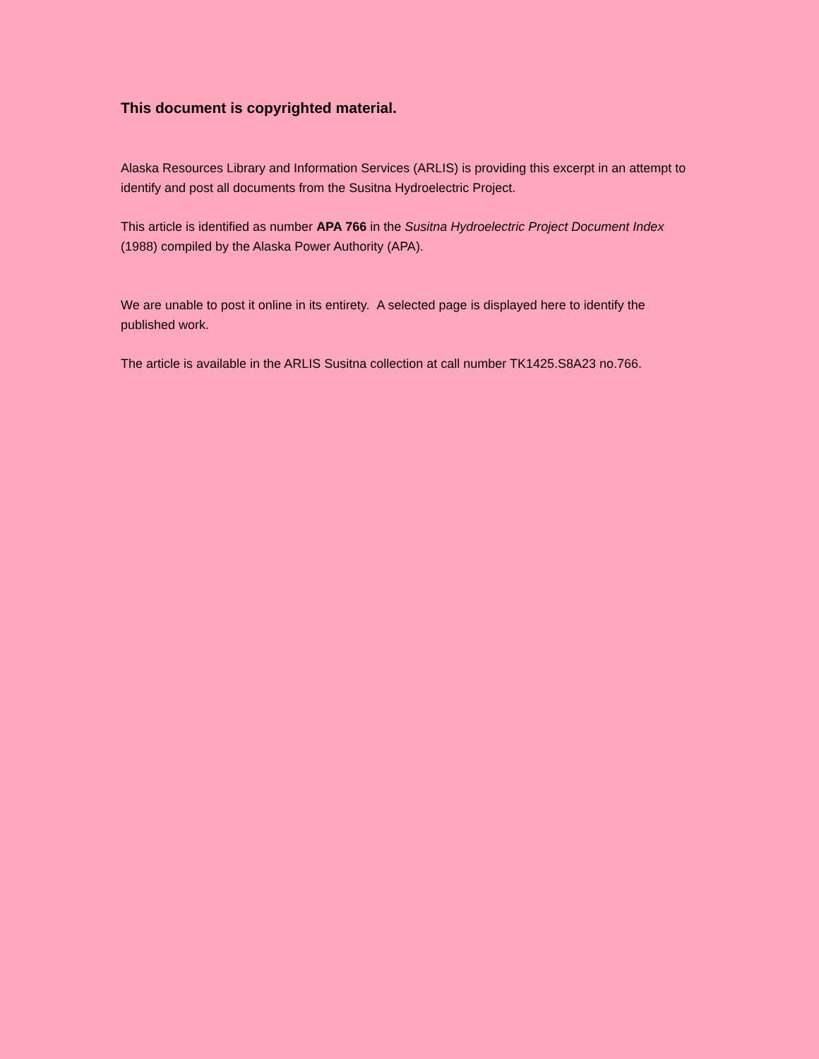This document is copyrighted material.
Alaska Resources Library and Information Services (ARLIS) is providing this excerpt in an attempt to identify and post all documents from the Susitna Hydroelectric Project.
This article is identified as number APA 766 in the Susitna Hydroelectric Project Document Index (1988) compiled by the Alaska Power Authority (APA).
We are unable to post it online in its entirety. A selected page is displayed here to identify the published work.
The article is available in the ARLIS Susitna collection at call number TK1425.S8A23 no.766.